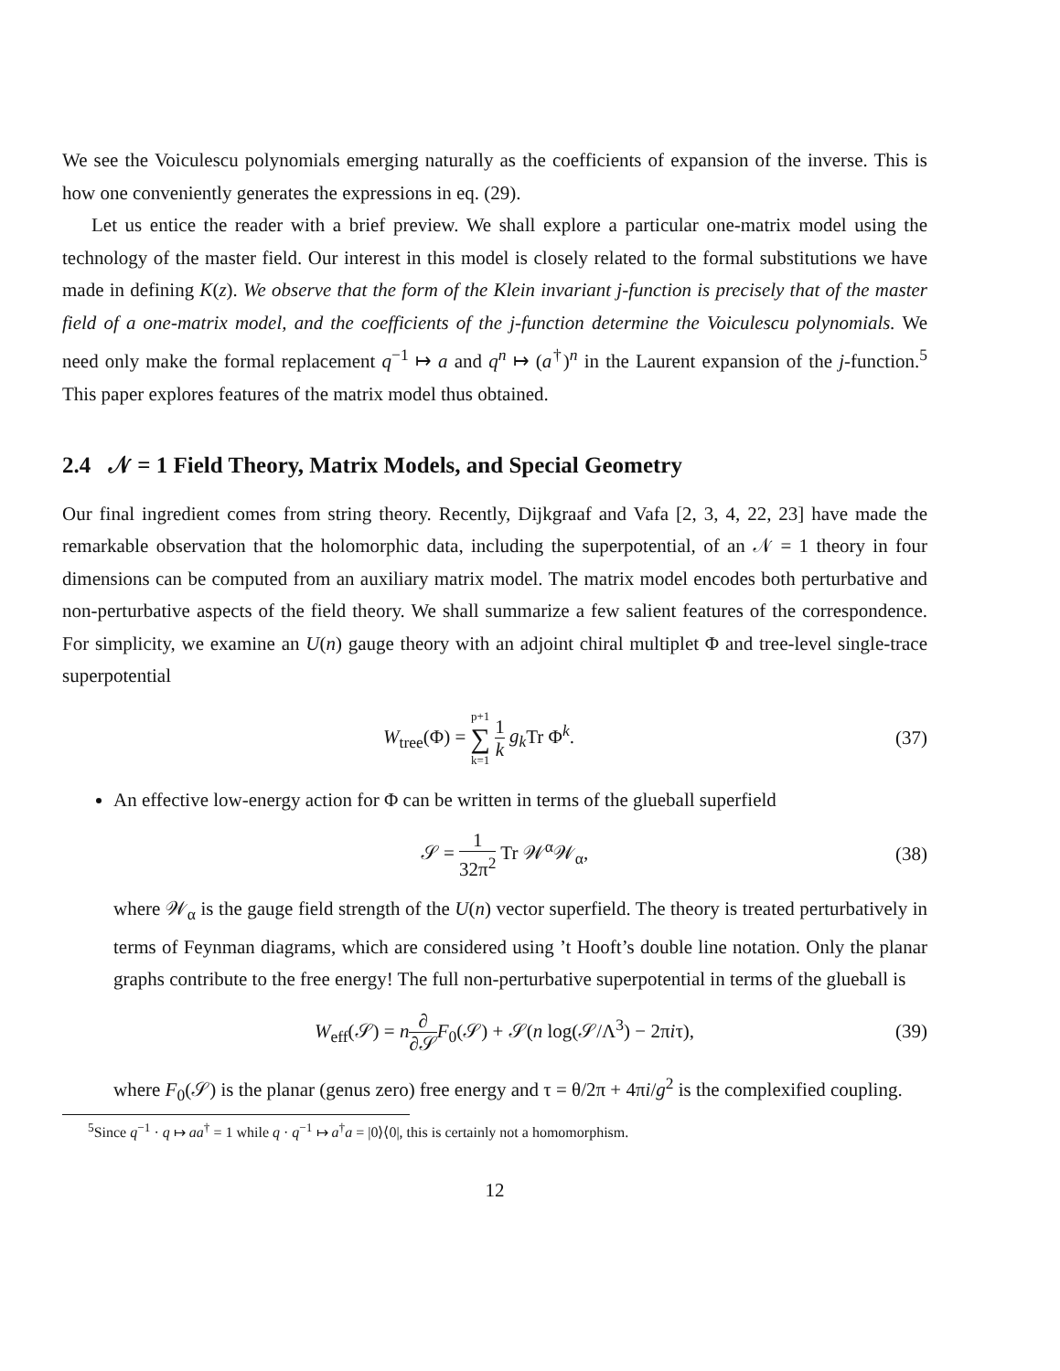We see the Voiculescu polynomials emerging naturally as the coefficients of expansion of the inverse. This is how one conveniently generates the expressions in eq. (29).
Let us entice the reader with a brief preview. We shall explore a particular one-matrix model using the technology of the master field. Our interest in this model is closely related to the formal substitutions we have made in defining K(z). We observe that the form of the Klein invariant j-function is precisely that of the master field of a one-matrix model, and the coefficients of the j-function determine the Voiculescu polynomials. We need only make the formal replacement q<sup>−1</sup> ↦ a and q<sup>n</sup> ↦ (a<sup>†</sup>)<sup>n</sup> in the Laurent expansion of the j-function.<sup>5</sup> This paper explores features of the matrix model thus obtained.
2.4 𝒩 = 1 Field Theory, Matrix Models, and Special Geometry
Our final ingredient comes from string theory. Recently, Dijkgraaf and Vafa [2, 3, 4, 22, 23] have made the remarkable observation that the holomorphic data, including the superpotential, of an 𝒩 = 1 theory in four dimensions can be computed from an auxiliary matrix model. The matrix model encodes both perturbative and non-perturbative aspects of the field theory. We shall summarize a few salient features of the correspondence. For simplicity, we examine an U(n) gauge theory with an adjoint chiral multiplet Φ and tree-level single-trace superpotential
W<sub>tree</sub>(Φ) = p+1 ∑ k=1 1 k g<sub>k</sub> Tr Φ<sup>k</sup>.
(37)
An effective low-energy action for Φ can be written in terms of the glueball superfield
𝒮 = 1 32π<sup>2</sup> Tr 𝒲<sup>α</sup>𝒲<sub>α</sub>, (38)
where 𝒲<sub>α</sub> is the gauge field strength of the U(n) vector superfield. The theory is treated perturbatively in terms of Feynman diagrams, which are considered using ’t Hooft’s double line notation. Only the planar graphs contribute to the free energy! The full non-perturbative superpotential in terms of the glueball is
W<sub>eff</sub>(𝒮) = n∂ ∂𝒮 F<sub>0</sub>(𝒮) + 𝒮(n log(𝒮/Λ<sup>3</sup>) − 2πiτ),
(39)
where F<sub>0</sub>(𝒮) is the planar (genus zero) free energy and τ = θ/2π + 4πi/g<sup>2</sup> is the complexified coupling.
<sup>5</sup> Since q<sup>−1</sup> · q ↦ aa<sup>†</sup> = 1 while q · q<sup>−1</sup> ↦ a<sup>†</sup>a = |0⟩⟨0|, this is certainly not a homomorphism.
12